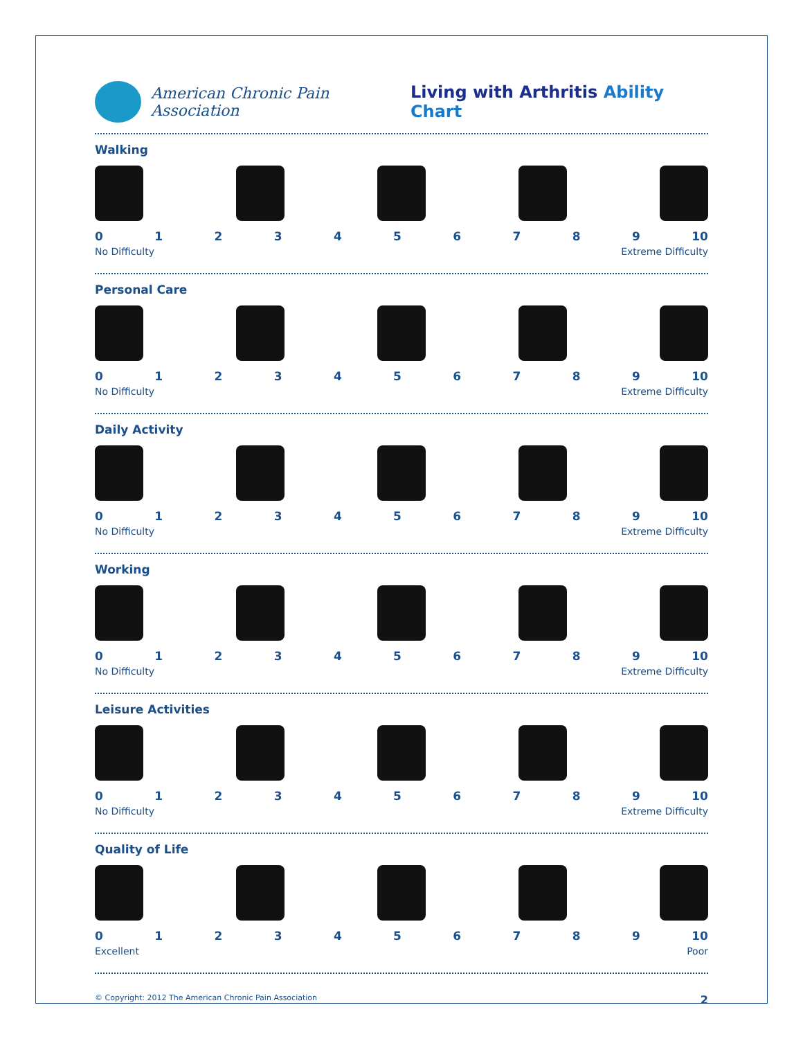American Chronic Pain Association
Living with Arthritis Ability Chart
Walking
0 1 2 3 4 5 6 7 8 9 10
No Difficulty Extreme Difficulty
Personal Care
0 1 2 3 4 5 6 7 8 9 10
No Difficulty Extreme Difficulty
Daily Activity
0 1 2 3 4 5 6 7 8 9 10
No Difficulty Extreme Difficulty
Working
0 1 2 3 4 5 6 7 8 9 10
No Difficulty Extreme Difficulty
Leisure Activities
0 1 2 3 4 5 6 7 8 9 10
No Difficulty Extreme Difficulty
Quality of Life
0 1 2 3 4 5 6 7 8 9 10
Excellent Poor
© Copyright: 2012 The American Chronic Pain Association 2